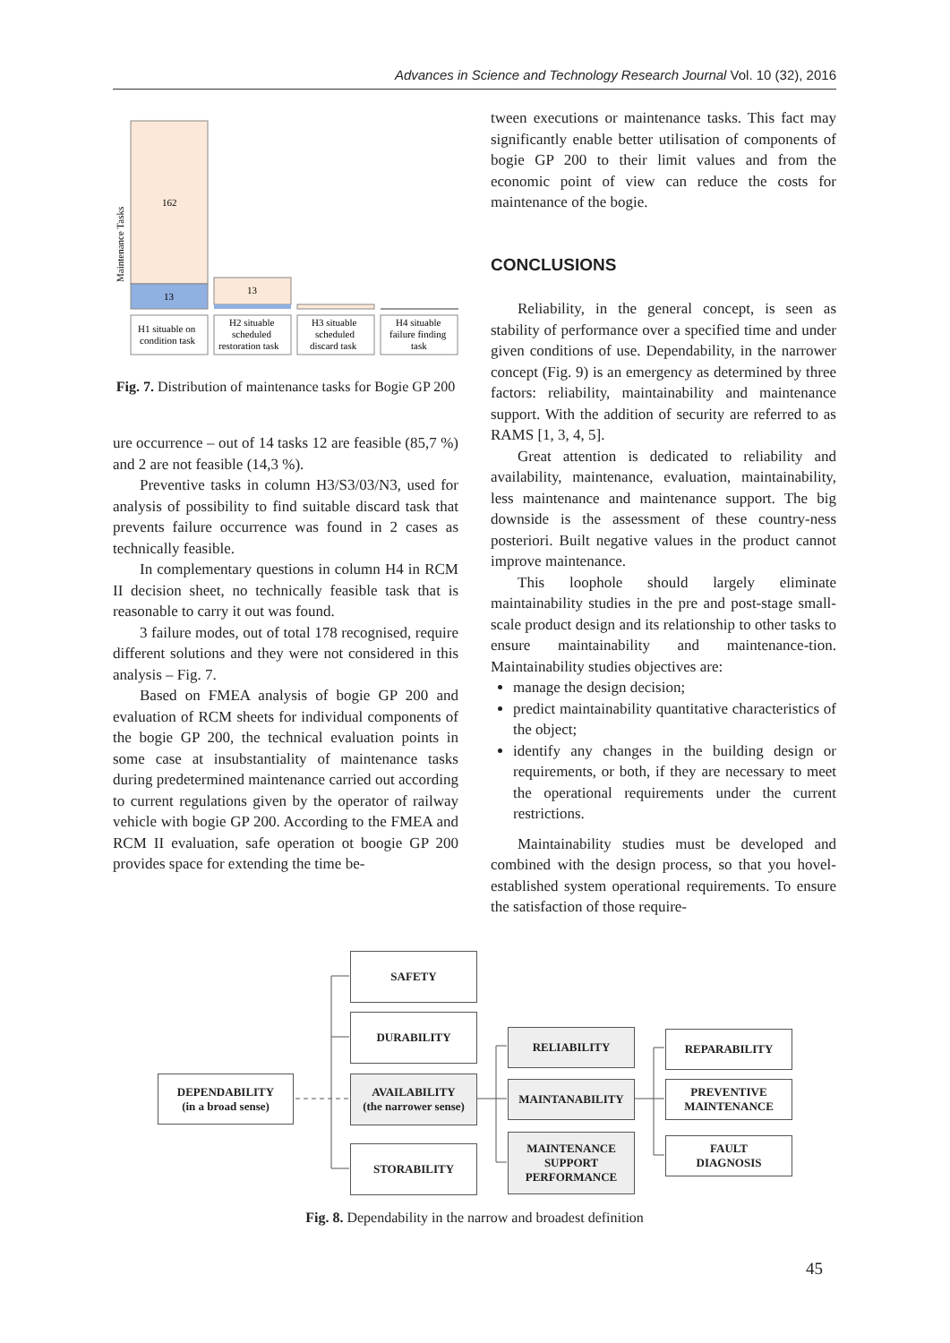Advances in Science and Technology Research Journal Vol. 10 (32), 2016
Maintenance Tasks
162
13
13
H1 situable on
condition task
H2 situable
scheduled
restoration task
H3 situable
scheduled
discard task
H4 situable
failure finding
task
Fig. 7. Distribution of maintenance tasks for Bogie GP 200
ure occurrence – out of 14 tasks 12 are feasible (85,7 %) and 2 are not feasible (14,3 %).
Preventive tasks in column H3/S3/03/N3, used for analysis of possibility to find suitable discard task that prevents failure occurrence was found in 2 cases as technically feasible.
In complementary questions in column H4 in RCM II decision sheet, no technically feasible task that is reasonable to carry it out was found.
3 failure modes, out of total 178 recognised, require different solutions and they were not considered in this analysis – Fig. 7.
Based on FMEA analysis of bogie GP 200 and evaluation of RCM sheets for individual components of the bogie GP 200, the technical evaluation points in some case at insubstantiality of maintenance tasks during predetermined maintenance carried out according to current regulations given by the operator of railway vehicle with bogie GP 200. According to the FMEA and RCM II evaluation, safe operation ot boogie GP 200 provides space for extending the time be-
tween executions or maintenance tasks. This fact may significantly enable better utilisation of components of bogie GP 200 to their limit values and from the economic point of view can reduce the costs for maintenance of the bogie.
CONCLUSIONS
Reliability, in the general concept, is seen as stability of performance over a specified time and under given conditions of use. Dependability, in the narrower concept (Fig. 9) is an emergency as determined by three factors: reliability, maintainability and maintenance support. With the addition of security are referred to as RAMS [1, 3, 4, 5].
Great attention is dedicated to reliability and availability, maintenance, evaluation, maintainability, less maintenance and maintenance support. The big downside is the assessment of these country-ness posteriori. Built negative values in the product cannot improve maintenance.
This loophole should largely eliminate maintainability studies in the pre and post-stage small-scale product design and its relationship to other tasks to ensure maintainability and maintenance-tion. Maintainability studies objectives are:
manage the design decision;
predict maintainability quantitative characteristics of the object;
identify any changes in the building design or requirements, or both, if they are necessary to meet the operational requirements under the current restrictions.
Maintainability studies must be developed and combined with the design process, so that you hovel-established system operational requirements. To ensure the satisfaction of those require-
DEPENDABILITY
(in a broad sense)
SAFETY
DURABILITY
AVAILABILITY
(the narrower sense)
STORABILITY
RELIABILITY
MAINTANABILITY
MAINTENANCE
SUPPORT
PERFORMANCE
REPARABILITY
PREVENTIVE
MAINTENANCE
FAULT
DIAGNOSIS
Fig. 8. Dependability in the narrow and broadest definition
45